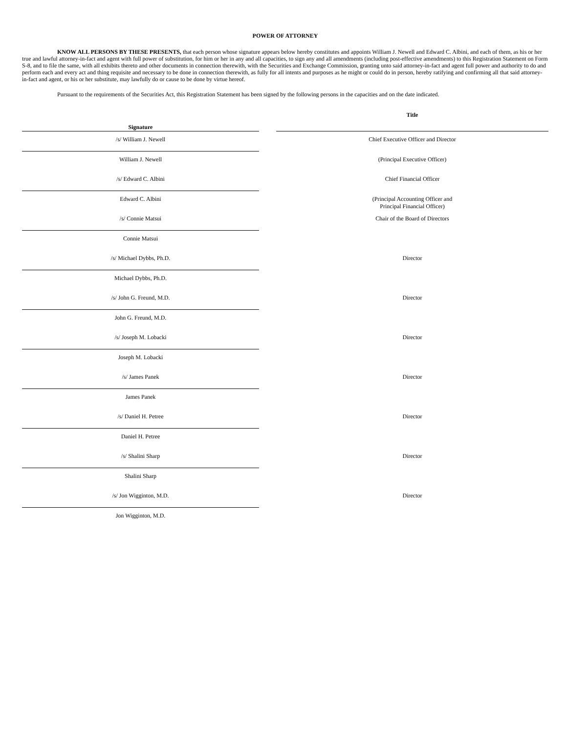POWER OF ATTORNEY
KNOW ALL PERSONS BY THESE PRESENTS, that each person whose signature appears below hereby constitutes and appoints William J. Newell and Edward C. Albini, and each of them, as his or her true and lawful attorney-in-fact and agent with full power of substitution, for him or her in any and all capacities, to sign any and all amendments (including post-effective amendments) to this Registration Statement on Form S-8, and to file the same, with all exhibits thereto and other documents in connection therewith, with the Securities and Exchange Commission, granting unto said attorney-in-fact and agent full power and authority to do and perform each and every act and thing requisite and necessary to be done in connection therewith, as fully for all intents and purposes as he might or could do in person, hereby ratifying and confirming all that said attorney-in-fact and agent, or his or her substitute, may lawfully do or cause to be done by virtue hereof.
Pursuant to the requirements of the Securities Act, this Registration Statement has been signed by the following persons in the capacities and on the date indicated.
| Signature | | Title |
| --- | --- | --- |
| /s/ William J. Newell | | Chief Executive Officer and Director |
| William J. Newell | | (Principal Executive Officer) |
| /s/ Edward C. Albini | | Chief Financial Officer |
| Edward C. Albini | | (Principal Accounting Officer and Principal Financial Officer) |
| /s/ Connie Matsui | | Chair of the Board of Directors |
| Connie Matsui | | |
| /s/ Michael Dybbs, Ph.D. | | Director |
| Michael Dybbs, Ph.D. | | |
| /s/ John G. Freund, M.D. | | Director |
| John G. Freund, M.D. | | |
| /s/ Joseph M. Lobacki | | Director |
| Joseph M. Lobacki | | |
| /s/ James Panek | | Director |
| James Panek | | |
| /s/ Daniel H. Petree | | Director |
| Daniel H. Petree | | |
| /s/ Shalini Sharp | | Director |
| Shalini Sharp | | |
| /s/ Jon Wigginton, M.D. | | Director |
| Jon Wigginton, M.D. | | |